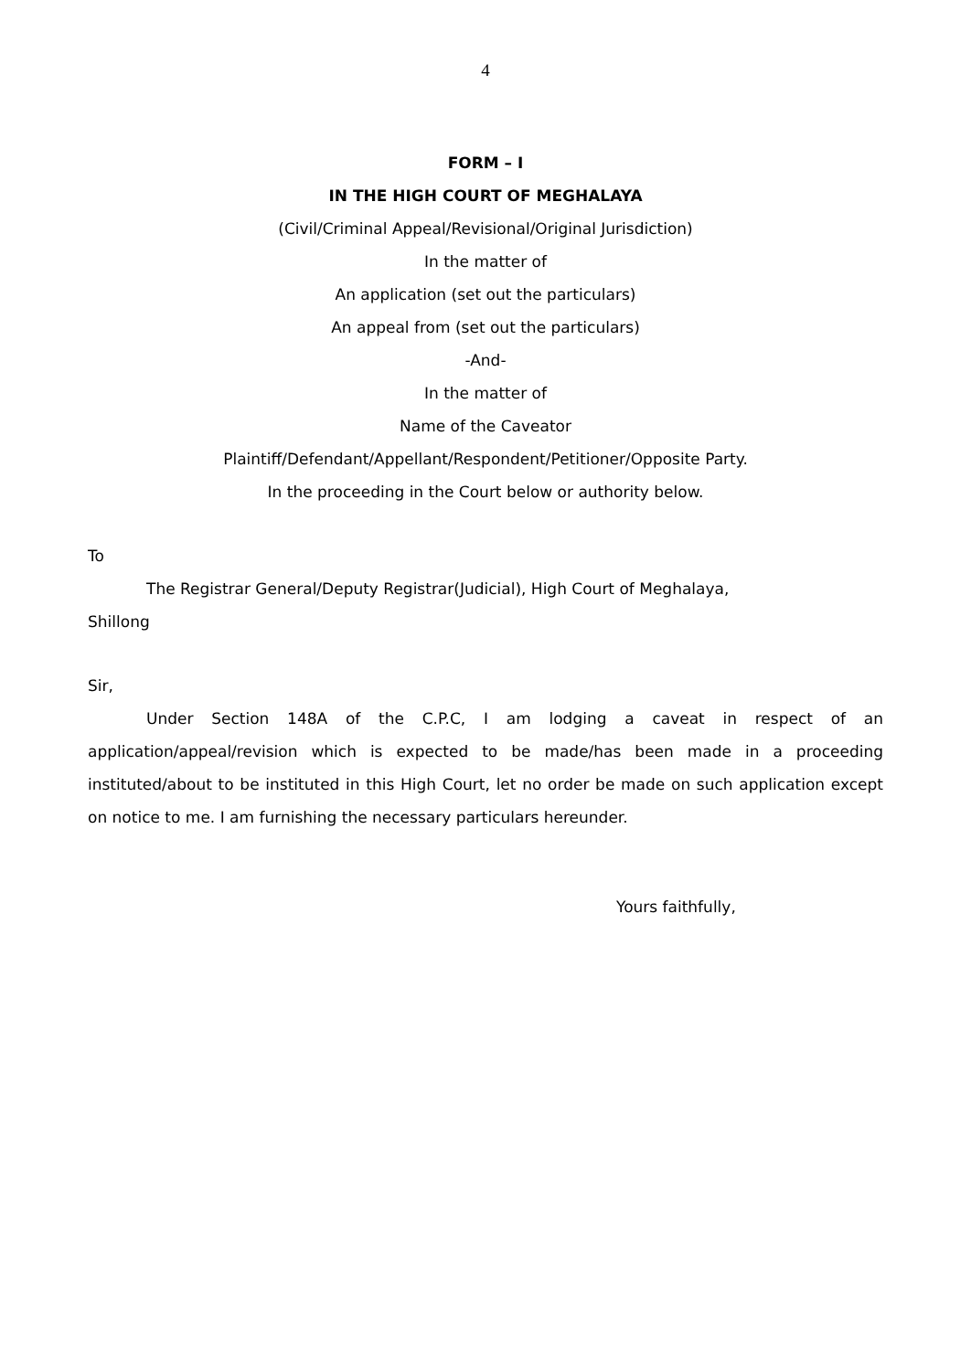4
FORM – I
IN THE HIGH COURT OF MEGHALAYA
(Civil/Criminal Appeal/Revisional/Original Jurisdiction)
In the matter of
An application (set out the particulars)
An appeal from (set out the particulars)
-And-
In the matter of
Name of the Caveator
Plaintiff/Defendant/Appellant/Respondent/Petitioner/Opposite Party.
In the proceeding in the Court below or authority below.
To
The Registrar General/Deputy Registrar(Judicial), High Court of Meghalaya,
Shillong
Sir,
Under Section 148A of the C.P.C, I am lodging a caveat in respect of an application/appeal/revision which is expected to be made/has been made in a proceeding instituted/about to be instituted in this High Court, let no order be made on such application except on notice to me. I am furnishing the necessary particulars hereunder.
Yours faithfully,